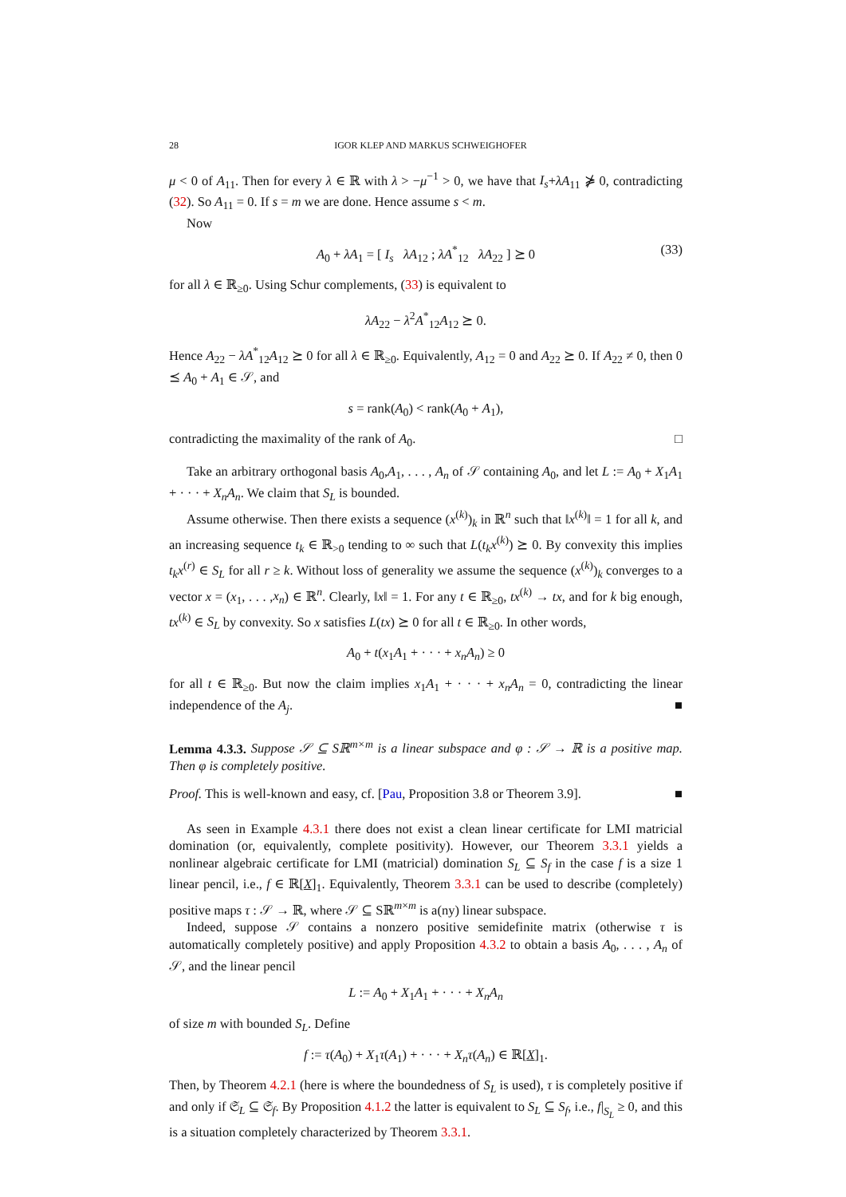28 IGOR KLEP AND MARKUS SCHWEIGHOFER
μ < 0 of A<sub>11</sub>. Then for every λ ∈ ℝ with λ > −μ<sup>−1</sup> > 0, we have that I<sub>s</sub>+λA<sub>11</sub> ⋡ 0, contradicting (32). So A<sub>11</sub> = 0. If s = m we are done. Hence assume s < m.
Now
A<sub>0</sub> + λA<sub>1</sub> = [ I<sub>s</sub> λA<sub>12</sub> ; λA<sup>*</sup><sub>12</sub> λA<sub>22</sub> ] ⪰ 0 (33)
for all λ ∈ ℝ<sub>≥0</sub>. Using Schur complements, (33) is equivalent to
λA<sub>22</sub> − λ<sup>2</sup>A<sup>*</sup><sub>12</sub>A<sub>12</sub> ⪰ 0.
Hence A<sub>22</sub> − λA<sup>*</sup><sub>12</sub>A<sub>12</sub> ⪰ 0 for all λ ∈ ℝ<sub>≥0</sub>. Equivalently, A<sub>12</sub> = 0 and A<sub>22</sub> ⪰ 0. If A<sub>22</sub> ≠ 0, then 0 ⪯ A<sub>0</sub> + A<sub>1</sub> ∈ 𝒮, and
s = rank(A<sub>0</sub>) < rank(A<sub>0</sub> + A<sub>1</sub>),
contradicting the maximality of the rank of A<sub>0</sub>. □
Take an arbitrary orthogonal basis A<sub>0</sub>,A<sub>1</sub>, . . . , A<sub>n</sub> of 𝒮 containing A<sub>0</sub>, and let L := A<sub>0</sub> + X<sub>1</sub>A<sub>1</sub> + · · · + X<sub>n</sub>A<sub>n</sub>. We claim that S<sub>L</sub> is bounded.
Assume otherwise. Then there exists a sequence (x<sup>(k)</sup>)<sub>k</sub> in ℝ<sup>n</sup> such that ‖x<sup>(k)</sup>‖ = 1 for all k, and an increasing sequence t<sub>k</sub> ∈ ℝ<sub>>0</sub> tending to ∞ such that L(t<sub>k</sub>x<sup>(k)</sup>) ⪰ 0. By convexity this implies t<sub>k</sub>x<sup>(r)</sup> ∈ S<sub>L</sub> for all r ≥ k. Without loss of generality we assume the sequence (x<sup>(k)</sup>)<sub>k</sub> converges to a vector x = (x<sub>1</sub>, . . . ,x<sub>n</sub>) ∈ ℝ<sup>n</sup>. Clearly, ‖x‖ = 1. For any t ∈ ℝ<sub>≥0</sub>, tx<sup>(k)</sup> → tx, and for k big enough, tx<sup>(k)</sup> ∈ S<sub>L</sub> by convexity. So x satisfies L(tx) ⪰ 0 for all t ∈ ℝ<sub>≥0</sub>. In other words,
A<sub>0</sub> + t(x<sub>1</sub>A<sub>1</sub> + · · · + x<sub>n</sub>A<sub>n</sub>) ≥ 0
for all t ∈ ℝ<sub>≥0</sub>. But now the claim implies x<sub>1</sub>A<sub>1</sub> + · · · + x<sub>n</sub>A<sub>n</sub> = 0, contradicting the linear independence of the A<sub>j</sub>. ■
Lemma 4.3.3. Suppose 𝒮 ⊆ Sℝ<sup>m×m</sup> is a linear subspace and φ : 𝒮 → ℝ is a positive map. Then φ is completely positive.
Proof. This is well-known and easy, cf. [Pau, Proposition 3.8 or Theorem 3.9]. ■
As seen in Example 4.3.1 there does not exist a clean linear certificate for LMI matricial domination (or, equivalently, complete positivity). However, our Theorem 3.3.1 yields a nonlinear algebraic certificate for LMI (matricial) domination S<sub>L</sub> ⊆ S<sub>f</sub> in the case f is a size 1 linear pencil, i.e., f ∈ ℝ[X]<sub>1</sub>. Equivalently, Theorem 3.3.1 can be used to describe (completely) positive maps τ : 𝒮 → ℝ, where 𝒮 ⊆ Sℝ<sup>m×m</sup> is a(ny) linear subspace.
Indeed, suppose 𝒮 contains a nonzero positive semidefinite matrix (otherwise τ is automatically completely positive) and apply Proposition 4.3.2 to obtain a basis A<sub>0</sub>, . . . , A<sub>n</sub> of 𝒮, and the linear pencil
L := A<sub>0</sub> + X<sub>1</sub>A<sub>1</sub> + · · · + X<sub>n</sub>A<sub>n</sub>
of size m with bounded S<sub>L</sub>. Define
f := τ(A<sub>0</sub>) + X<sub>1</sub>τ(A<sub>1</sub>) + · · · + X<sub>n</sub>τ(A<sub>n</sub>) ∈ ℝ[X]<sub>1</sub>.
Then, by Theorem 4.2.1 (here is where the boundedness of S<sub>L</sub> is used), τ is completely positive if and only if 𝔖<sub>L</sub> ⊆ 𝔖<sub>f</sub>. By Proposition 4.1.2 the latter is equivalent to S<sub>L</sub> ⊆ S<sub>f</sub>, i.e., f|<sub>S<sub>L</sub></sub> ≥ 0, and this is a situation completely characterized by Theorem 3.3.1.